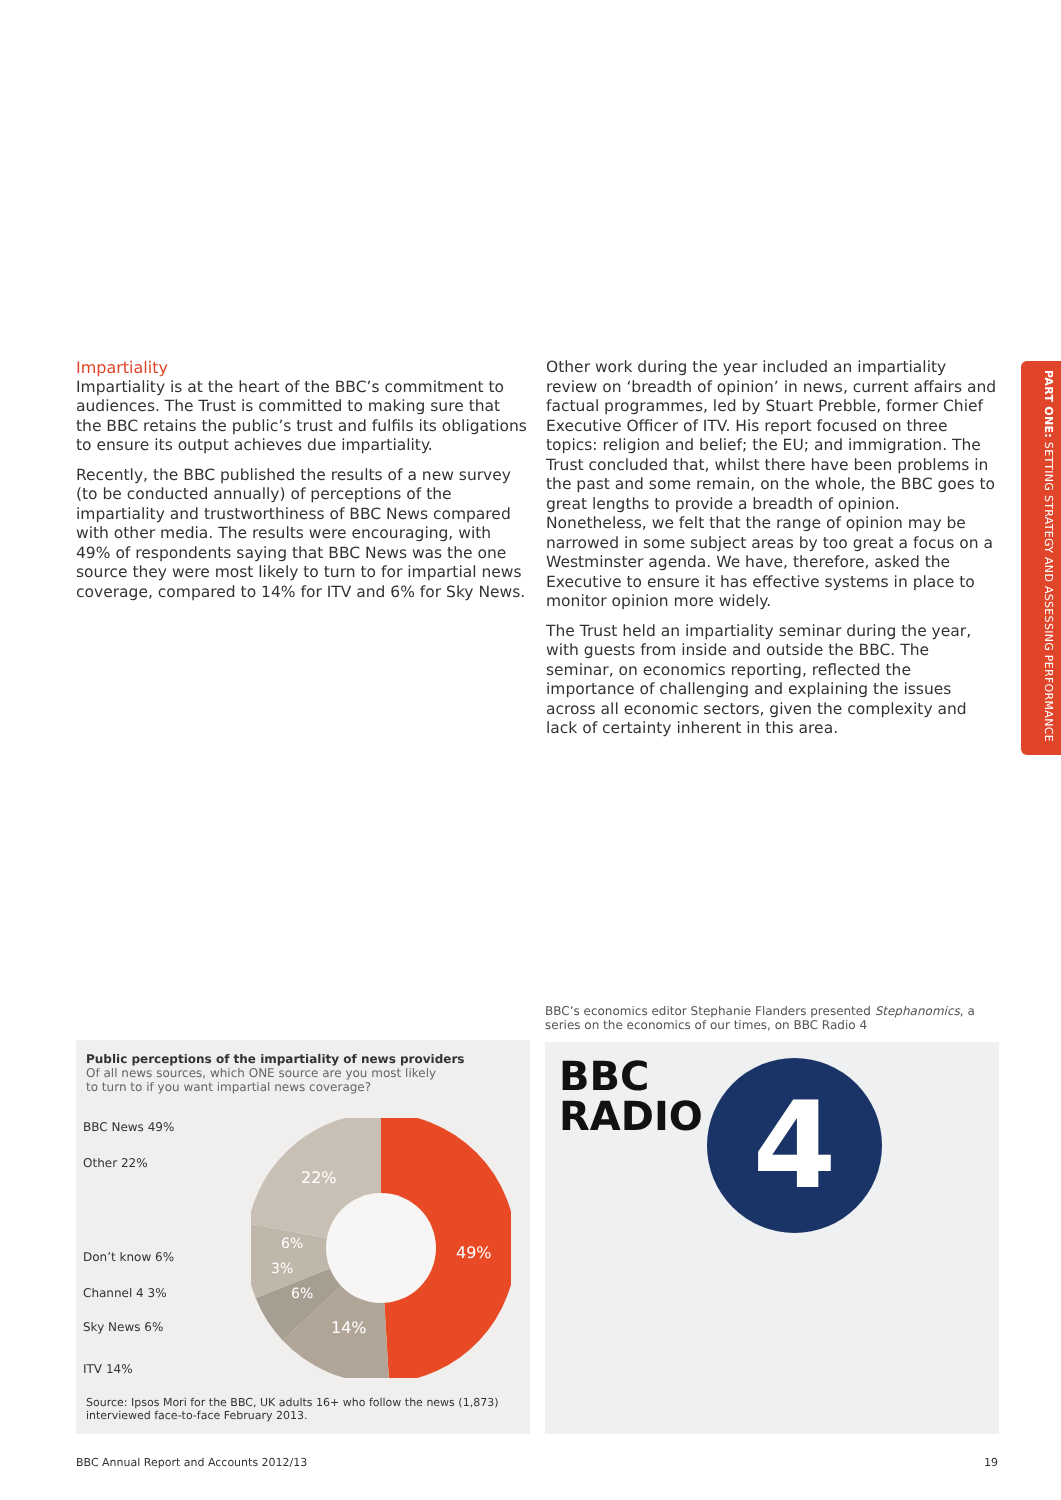PART ONE: SETTING STRATEGY AND ASSESSING PERFORMANCE
Impartiality
Impartiality is at the heart of the BBC’s commitment to audiences. The Trust is committed to making sure that the BBC retains the public’s trust and fulfils its obligations to ensure its output achieves due impartiality.
Recently, the BBC published the results of a new survey (to be conducted annually) of perceptions of the impartiality and trustworthiness of BBC News compared with other media. The results were encouraging, with 49% of respondents saying that BBC News was the one source they were most likely to turn to for impartial news coverage, compared to 14% for ITV and 6% for Sky News.
Other work during the year included an impartiality review on ‘breadth of opinion’ in news, current affairs and factual programmes, led by Stuart Prebble, former Chief Executive Officer of ITV. His report focused on three topics: religion and belief; the EU; and immigration. The Trust concluded that, whilst there have been problems in the past and some remain, on the whole, the BBC goes to great lengths to provide a breadth of opinion. Nonetheless, we felt that the range of opinion may be narrowed in some subject areas by too great a focus on a Westminster agenda. We have, therefore, asked the Executive to ensure it has effective systems in place to monitor opinion more widely.
The Trust held an impartiality seminar during the year, with guests from inside and outside the BBC. The seminar, on economics reporting, reflected the importance of challenging and explaining the issues across all economic sectors, given the complexity and lack of certainty inherent in this area.
BBC’s economics editor Stephanie Flanders presented Stephanomics, a series on the economics of our times, on BBC Radio 4
Public perceptions of the impartiality of news providers
Of all news sources, which ONE source are you most likely
to turn to if you want impartial news coverage?
BBC News 49%
Other 22%
Don’t know 6%
Channel 4 3%
Sky News 6%
ITV 14%
49%
14%
6%
3%
6%
22%
Source: Ipsos Mori for the BBC, UK adults 16+ who follow the news (1,873)
interviewed face-to-face February 2013.
BBC
RADIO
4
BBC Annual Report and Accounts 2012/13 19